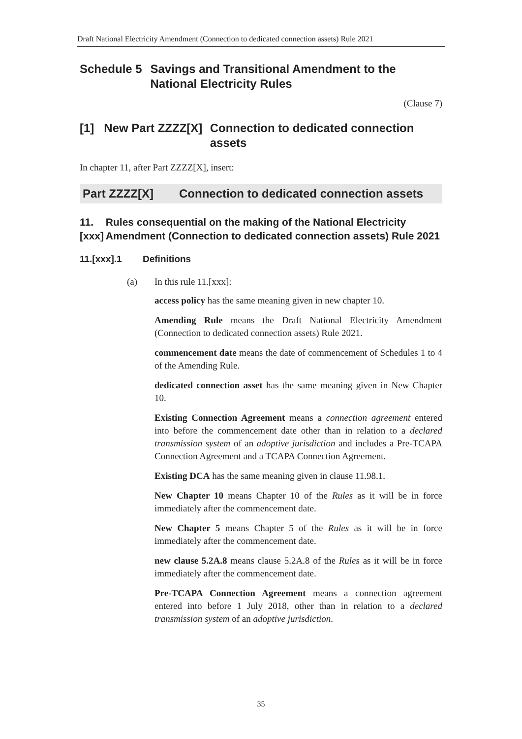Draft National Electricity Amendment (Connection to dedicated connection assets) Rule 2021
Schedule 5 Savings and Transitional Amendment to the National Electricity Rules
(Clause 7)
[1] New Part ZZZZ[X]
Connection to dedicated connection assets
In chapter 11, after Part ZZZZ[X], insert:
Part ZZZZ[X] Connection to dedicated connection assets
11.[xxx]
Rules consequential on the making of the National Electricity Amendment (Connection to dedicated connection assets) Rule 2021
11.[xxx].1 Definitions
(a) In this rule 11.[xxx]:
access policy has the same meaning given in new chapter 10.
Amending Rule means the Draft National Electricity Amendment (Connection to dedicated connection assets) Rule 2021.
commencement date means the date of commencement of Schedules 1 to 4 of the Amending Rule.
dedicated connection asset has the same meaning given in New Chapter 10.
Existing Connection Agreement means a connection agreement entered into before the commencement date other than in relation to a declared transmission system of an adoptive jurisdiction and includes a Pre-TCAPA Connection Agreement and a TCAPA Connection Agreement.
Existing DCA has the same meaning given in clause 11.98.1.
New Chapter 10 means Chapter 10 of the Rules as it will be in force immediately after the commencement date.
New Chapter 5 means Chapter 5 of the Rules as it will be in force immediately after the commencement date.
new clause 5.2A.8 means clause 5.2A.8 of the Rules as it will be in force immediately after the commencement date.
Pre-TCAPA Connection Agreement means a connection agreement entered into before 1 July 2018, other than in relation to a declared transmission system of an adoptive jurisdiction.
35